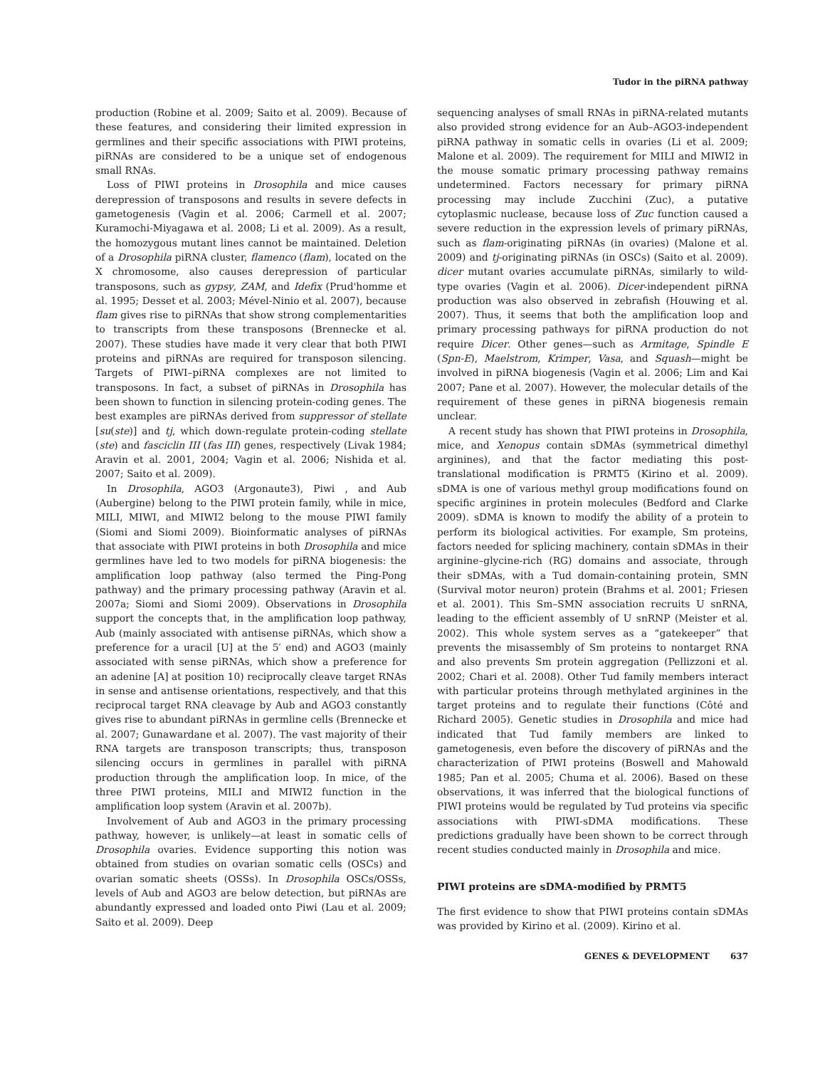Tudor in the piRNA pathway
production (Robine et al. 2009; Saito et al. 2009). Because of these features, and considering their limited expression in germlines and their specific associations with PIWI proteins, piRNAs are considered to be a unique set of endogenous small RNAs.
Loss of PIWI proteins in Drosophila and mice causes derepression of transposons and results in severe defects in gametogenesis (Vagin et al. 2006; Carmell et al. 2007; Kuramochi-Miyagawa et al. 2008; Li et al. 2009). As a result, the homozygous mutant lines cannot be maintained. Deletion of a Drosophila piRNA cluster, flamenco (flam), located on the X chromosome, also causes derepression of particular transposons, such as gypsy, ZAM, and Idefix (Prud'homme et al. 1995; Desset et al. 2003; Mével-Ninio et al. 2007), because flam gives rise to piRNAs that show strong complementarities to transcripts from these transposons (Brennecke et al. 2007). These studies have made it very clear that both PIWI proteins and piRNAs are required for transposon silencing. Targets of PIWI–piRNA complexes are not limited to transposons. In fact, a subset of piRNAs in Drosophila has been shown to function in silencing protein-coding genes. The best examples are piRNAs derived from suppressor of stellate [su(ste)] and tj, which down-regulate protein-coding stellate (ste) and fasciclin III (fas III) genes, respectively (Livak 1984; Aravin et al. 2001, 2004; Vagin et al. 2006; Nishida et al. 2007; Saito et al. 2009).
In Drosophila, AGO3 (Argonaute3), Piwi , and Aub (Aubergine) belong to the PIWI protein family, while in mice, MILI, MIWI, and MIWI2 belong to the mouse PIWI family (Siomi and Siomi 2009). Bioinformatic analyses of piRNAs that associate with PIWI proteins in both Drosophila and mice germlines have led to two models for piRNA biogenesis: the amplification loop pathway (also termed the Ping-Pong pathway) and the primary processing pathway (Aravin et al. 2007a; Siomi and Siomi 2009). Observations in Drosophila support the concepts that, in the amplification loop pathway, Aub (mainly associated with antisense piRNAs, which show a preference for a uracil [U] at the 5′ end) and AGO3 (mainly associated with sense piRNAs, which show a preference for an adenine [A] at position 10) reciprocally cleave target RNAs in sense and antisense orientations, respectively, and that this reciprocal target RNA cleavage by Aub and AGO3 constantly gives rise to abundant piRNAs in germline cells (Brennecke et al. 2007; Gunawardane et al. 2007). The vast majority of their RNA targets are transposon transcripts; thus, transposon silencing occurs in germlines in parallel with piRNA production through the amplification loop. In mice, of the three PIWI proteins, MILI and MIWI2 function in the amplification loop system (Aravin et al. 2007b).
Involvement of Aub and AGO3 in the primary processing pathway, however, is unlikely—at least in somatic cells of Drosophila ovaries. Evidence supporting this notion was obtained from studies on ovarian somatic cells (OSCs) and ovarian somatic sheets (OSSs). In Drosophila OSCs/OSSs, levels of Aub and AGO3 are below detection, but piRNAs are abundantly expressed and loaded onto Piwi (Lau et al. 2009; Saito et al. 2009). Deep
sequencing analyses of small RNAs in piRNA-related mutants also provided strong evidence for an Aub–AGO3-independent piRNA pathway in somatic cells in ovaries (Li et al. 2009; Malone et al. 2009). The requirement for MILI and MIWI2 in the mouse somatic primary processing pathway remains undetermined. Factors necessary for primary piRNA processing may include Zucchini (Zuc), a putative cytoplasmic nuclease, because loss of Zuc function caused a severe reduction in the expression levels of primary piRNAs, such as flam-originating piRNAs (in ovaries) (Malone et al. 2009) and tj-originating piRNAs (in OSCs) (Saito et al. 2009). dicer mutant ovaries accumulate piRNAs, similarly to wild-type ovaries (Vagin et al. 2006). Dicer-independent piRNA production was also observed in zebrafish (Houwing et al. 2007). Thus, it seems that both the amplification loop and primary processing pathways for piRNA production do not require Dicer. Other genes—such as Armitage, Spindle E (Spn-E), Maelstrom, Krimper, Vasa, and Squash—might be involved in piRNA biogenesis (Vagin et al. 2006; Lim and Kai 2007; Pane et al. 2007). However, the molecular details of the requirement of these genes in piRNA biogenesis remain unclear.
A recent study has shown that PIWI proteins in Drosophila, mice, and Xenopus contain sDMAs (symmetrical dimethyl arginines), and that the factor mediating this post-translational modification is PRMT5 (Kirino et al. 2009). sDMA is one of various methyl group modifications found on specific arginines in protein molecules (Bedford and Clarke 2009). sDMA is known to modify the ability of a protein to perform its biological activities. For example, Sm proteins, factors needed for splicing machinery, contain sDMAs in their arginine–glycine-rich (RG) domains and associate, through their sDMAs, with a Tud domain-containing protein, SMN (Survival motor neuron) protein (Brahms et al. 2001; Friesen et al. 2001). This Sm–SMN association recruits U snRNA, leading to the efficient assembly of U snRNP (Meister et al. 2002). This whole system serves as a “gatekeeper” that prevents the misassembly of Sm proteins to nontarget RNA and also prevents Sm protein aggregation (Pellizzoni et al. 2002; Chari et al. 2008). Other Tud family members interact with particular proteins through methylated arginines in the target proteins and to regulate their functions (Côté and Richard 2005). Genetic studies in Drosophila and mice had indicated that Tud family members are linked to gametogenesis, even before the discovery of piRNAs and the characterization of PIWI proteins (Boswell and Mahowald 1985; Pan et al. 2005; Chuma et al. 2006). Based on these observations, it was inferred that the biological functions of PIWI proteins would be regulated by Tud proteins via specific associations with PIWI-sDMA modifications. These predictions gradually have been shown to be correct through recent studies conducted mainly in Drosophila and mice.
PIWI proteins are sDMA-modified by PRMT5
The first evidence to show that PIWI proteins contain sDMAs was provided by Kirino et al. (2009). Kirino et al.
GENES & DEVELOPMENT 637